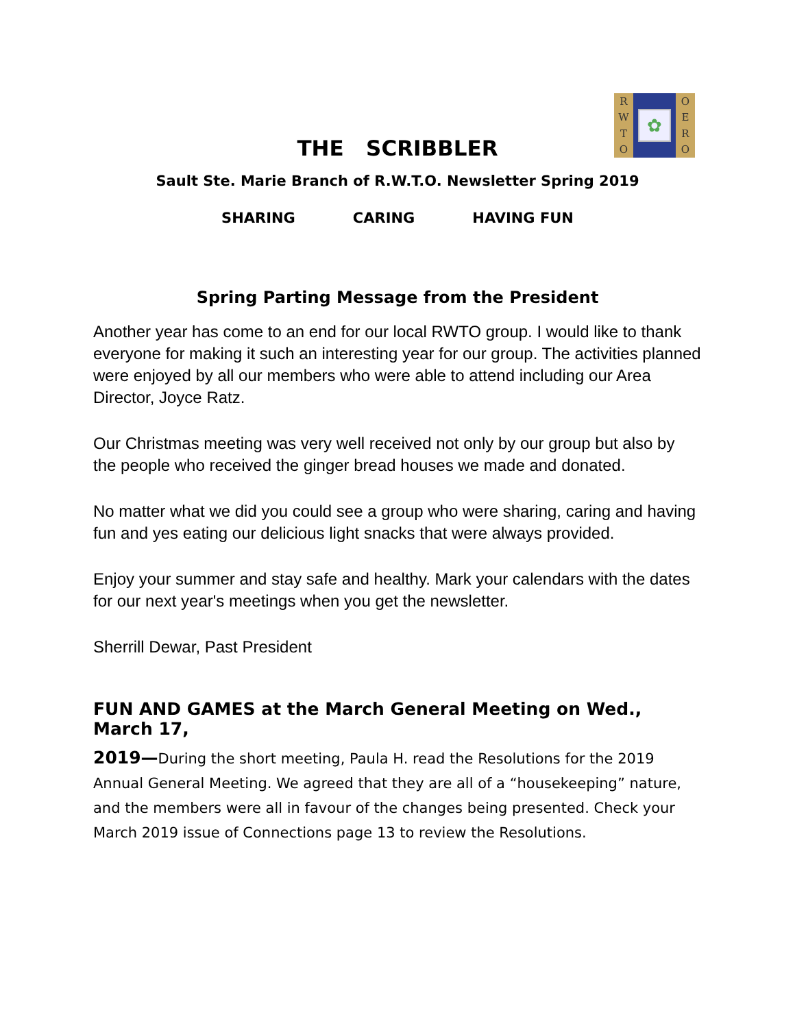RWTO
✿
OERO
THE SCRIBBLER
Sault Ste. Marie Branch of R.W.T.O. Newsletter Spring 2019
SHARING CARING HAVING FUN
Spring Parting Message from the President
Another year has come to an end for our local RWTO group. I would like to thank everyone for making it such an interesting year for our group. The activities planned were enjoyed by all our members who were able to attend including our Area Director, Joyce Ratz.
Our Christmas meeting was very well received not only by our group but also by the people who received the ginger bread houses we made and donated.
No matter what we did you could see a group who were sharing, caring and having fun and yes eating our delicious light snacks that were always provided.
Enjoy your summer and stay safe and healthy. Mark your calendars with the dates for our next year's meetings when you get the newsletter.
Sherrill Dewar, Past President
FUN AND GAMES at the March General Meeting on Wed., March 17,
2019—During the short meeting, Paula H. read the Resolutions for the 2019 Annual General Meeting. We agreed that they are all of a “housekeeping” nature, and the members were all in favour of the changes being presented. Check your March 2019 issue of Connections page 13 to review the Resolutions.